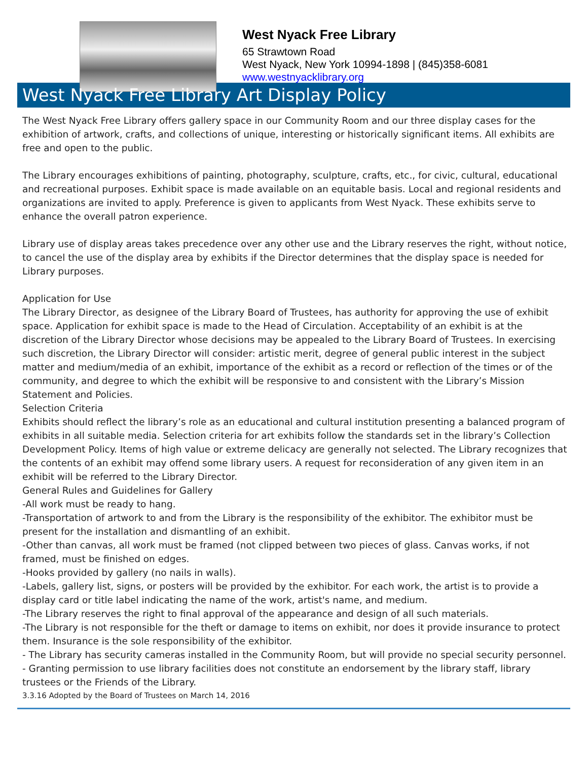West Nyack Free Library
65 Strawtown Road
West Nyack, New York 10994-1898 | (845)358-6081
www.westnyacklibrary.org
West Nyack Free Library Art Display Policy
The West Nyack Free Library offers gallery space in our Community Room and our three display cases for the exhibition of artwork, crafts, and collections of unique, interesting or historically significant items. All exhibits are free and open to the public.
The Library encourages exhibitions of painting, photography, sculpture, crafts, etc., for civic, cultural, educational and recreational purposes. Exhibit space is made available on an equitable basis. Local and regional residents and organizations are invited to apply. Preference is given to applicants from West Nyack. These exhibits serve to enhance the overall patron experience.
Library use of display areas takes precedence over any other use and the Library reserves the right, without notice, to cancel the use of the display area by exhibits if the Director determines that the display space is needed for Library purposes.
Application for Use
The Library Director, as designee of the Library Board of Trustees, has authority for approving the use of exhibit space. Application for exhibit space is made to the Head of Circulation. Acceptability of an exhibit is at the discretion of the Library Director whose decisions may be appealed to the Library Board of Trustees. In exercising such discretion, the Library Director will consider: artistic merit, degree of general public interest in the subject matter and medium/media of an exhibit, importance of the exhibit as a record or reflection of the times or of the community, and degree to which the exhibit will be responsive to and consistent with the Library’s Mission Statement and Policies.
Selection Criteria
Exhibits should reflect the library’s role as an educational and cultural institution presenting a balanced program of exhibits in all suitable media. Selection criteria for art exhibits follow the standards set in the library’s Collection Development Policy. Items of high value or extreme delicacy are generally not selected. The Library recognizes that the contents of an exhibit may offend some library users. A request for reconsideration of any given item in an exhibit will be referred to the Library Director.
General Rules and Guidelines for Gallery
-All work must be ready to hang.
-Transportation of artwork to and from the Library is the responsibility of the exhibitor. The exhibitor must be present for the installation and dismantling of an exhibit.
-Other than canvas, all work must be framed (not clipped between two pieces of glass. Canvas works, if not framed, must be finished on edges.
-Hooks provided by gallery (no nails in walls).
-Labels, gallery list, signs, or posters will be provided by the exhibitor. For each work, the artist is to provide a display card or title label indicating the name of the work, artist's name, and medium.
-The Library reserves the right to final approval of the appearance and design of all such materials.
-The Library is not responsible for the theft or damage to items on exhibit, nor does it provide insurance to protect them. Insurance is the sole responsibility of the exhibitor.
- The Library has security cameras installed in the Community Room, but will provide no special security personnel.
- Granting permission to use library facilities does not constitute an endorsement by the library staff, library trustees or the Friends of the Library.
3.3.16 Adopted by the Board of Trustees on March 14, 2016